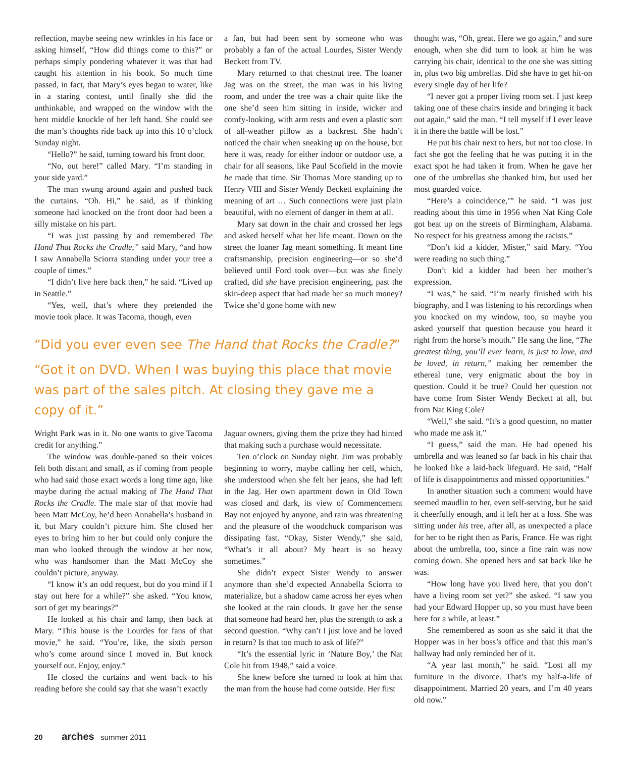reflection, maybe seeing new wrinkles in his face or asking himself, “How did things come to this?” or perhaps simply pondering whatever it was that had caught his attention in his book. So much time passed, in fact, that Mary’s eyes began to water, like in a staring contest, until finally she did the unthinkable, and wrapped on the window with the bent middle knuckle of her left hand. She could see the man’s thoughts ride back up into this 10 o’clock Sunday night.
“Hello?” he said, turning toward his front door.
“No, out here!” called Mary. “I’m standing in your side yard.”
The man swung around again and pushed back the curtains. “Oh. Hi,” he said, as if thinking someone had knocked on the front door had been a silly mistake on his part.
“I was just passing by and remembered The Hand That Rocks the Cradle,” said Mary, “and how I saw Annabella Sciorra standing under your tree a couple of times.”
“I didn’t live here back then,” he said. “Lived up in Seattle.”
“Yes, well, that’s where they pretended the movie took place. It was Tacoma, though, even
a fan, but had been sent by someone who was probably a fan of the actual Lourdes, Sister Wendy Beckett from TV.
Mary returned to that chestnut tree. The loaner Jag was on the street, the man was in his living room, and under the tree was a chair quite like the one she’d seen him sitting in inside, wicker and comfy-looking, with arm rests and even a plastic sort of all-weather pillow as a backrest. She hadn’t noticed the chair when sneaking up on the house, but here it was, ready for either indoor or outdoor use, a chair for all seasons, like Paul Scofield in the movie he made that time. Sir Thomas More standing up to Henry VIII and Sister Wendy Beckett explaining the meaning of art … Such connections were just plain beautiful, with no element of danger in them at all.
Mary sat down in the chair and crossed her legs and asked herself what her life meant. Down on the street the loaner Jag meant something. It meant fine craftsmanship, precision engineering—or so she’d believed until Ford took over—but was she finely crafted, did she have precision engineering, past the skin-deep aspect that had made her so much money? Twice she’d gone home with new
“Did you ever even see The Hand that Rocks the Cradle?”
“Got it on DVD. When I was buying this place that movie was part of the sales pitch. At closing they gave me a copy of it.”
Wright Park was in it. No one wants to give Tacoma credit for anything.”
The window was double-paned so their voices felt both distant and small, as if coming from people who had said those exact words a long time ago, like maybe during the actual making of The Hand That Rocks the Cradle. The male star of that movie had been Matt McCoy, he’d been Annabella’s husband in it, but Mary couldn’t picture him. She closed her eyes to bring him to her but could only conjure the man who looked through the window at her now, who was handsomer than the Matt McCoy she couldn’t picture, anyway.
“I know it’s an odd request, but do you mind if I stay out here for a while?” she asked. “You know, sort of get my bearings?”
He looked at his chair and lamp, then back at Mary. “This house is the Lourdes for fans of that movie,” he said. “You’re, like, the sixth person who’s come around since I moved in. But knock yourself out. Enjoy, enjoy.”
He closed the curtains and went back to his reading before she could say that she wasn’t exactly
Jaguar owners, giving them the prize they had hinted that making such a purchase would necessitate.
Ten o’clock on Sunday night. Jim was probably beginning to worry, maybe calling her cell, which, she understood when she felt her jeans, she had left in the Jag. Her own apartment down in Old Town was closed and dark, its view of Commencement Bay not enjoyed by anyone, and rain was threatening and the pleasure of the woodchuck comparison was dissipating fast. “Okay, Sister Wendy,” she said, “What’s it all about? My heart is so heavy sometimes.”
She didn’t expect Sister Wendy to answer anymore than she’d expected Annabella Sciorra to materialize, but a shadow came across her eyes when she looked at the rain clouds. It gave her the sense that someone had heard her, plus the strength to ask a second question. “Why can’t I just love and be loved in return? Is that too much to ask of life?”
“It’s the essential lyric in ‘Nature Boy,’ the Nat Cole hit from 1948,” said a voice.
She knew before she turned to look at him that the man from the house had come outside. Her first
thought was, “Oh, great. Here we go again,” and sure enough, when she did turn to look at him he was carrying his chair, identical to the one she was sitting in, plus two big umbrellas. Did she have to get hit-on every single day of her life?
“I never got a proper living room set. I just keep taking one of these chairs inside and bringing it back out again,” said the man. “I tell myself if I ever leave it in there the battle will be lost.”
He put his chair next to hers, but not too close. In fact she got the feeling that he was putting it in the exact spot he had taken it from. When he gave her one of the umbrellas she thanked him, but used her most guarded voice.
“Here’s a coincidence,’” he said. “I was just reading about this time in 1956 when Nat King Cole got beat up on the streets of Birmingham, Alabama. No respect for his greatness among the racists.”
“Don’t kid a kidder, Mister,” said Mary. “You were reading no such thing.”
Don’t kid a kidder had been her mother’s expression.
“I was,” he said. “I’m nearly finished with his biography, and I was listening to his recordings when you knocked on my window, too, so maybe you asked yourself that question because you heard it right from the horse’s mouth.” He sang the line, “The greatest thing, you’ll ever learn, is just to love, and be loved, in return,” making her remember the ethereal tune, very enigmatic about the boy in question. Could it be true? Could her question not have come from Sister Wendy Beckett at all, but from Nat King Cole?
“Well,” she said. “It’s a good question, no matter who made me ask it.”
“I guess,” said the man. He had opened his umbrella and was leaned so far back in his chair that he looked like a laid-back lifeguard. He said, “Half of life is disappointments and missed opportunities.”
In another situation such a comment would have seemed maudlin to her, even self-serving, but he said it cheerfully enough, and it left her at a loss. She was sitting under his tree, after all, as unexpected a place for her to be right then as Paris, France. He was right about the umbrella, too, since a fine rain was now coming down. She opened hers and sat back like he was.
“How long have you lived here, that you don’t have a living room set yet?” she asked. “I saw you had your Edward Hopper up, so you must have been here for a while, at least.”
She remembered as soon as she said it that the Hopper was in her boss’s office and that this man’s hallway had only reminded her of it.
“A year last month,” he said. “Lost all my furniture in the divorce. That’s my half-a-life of disappointment. Married 20 years, and I’m 40 years old now.”
20 arches summer 2011